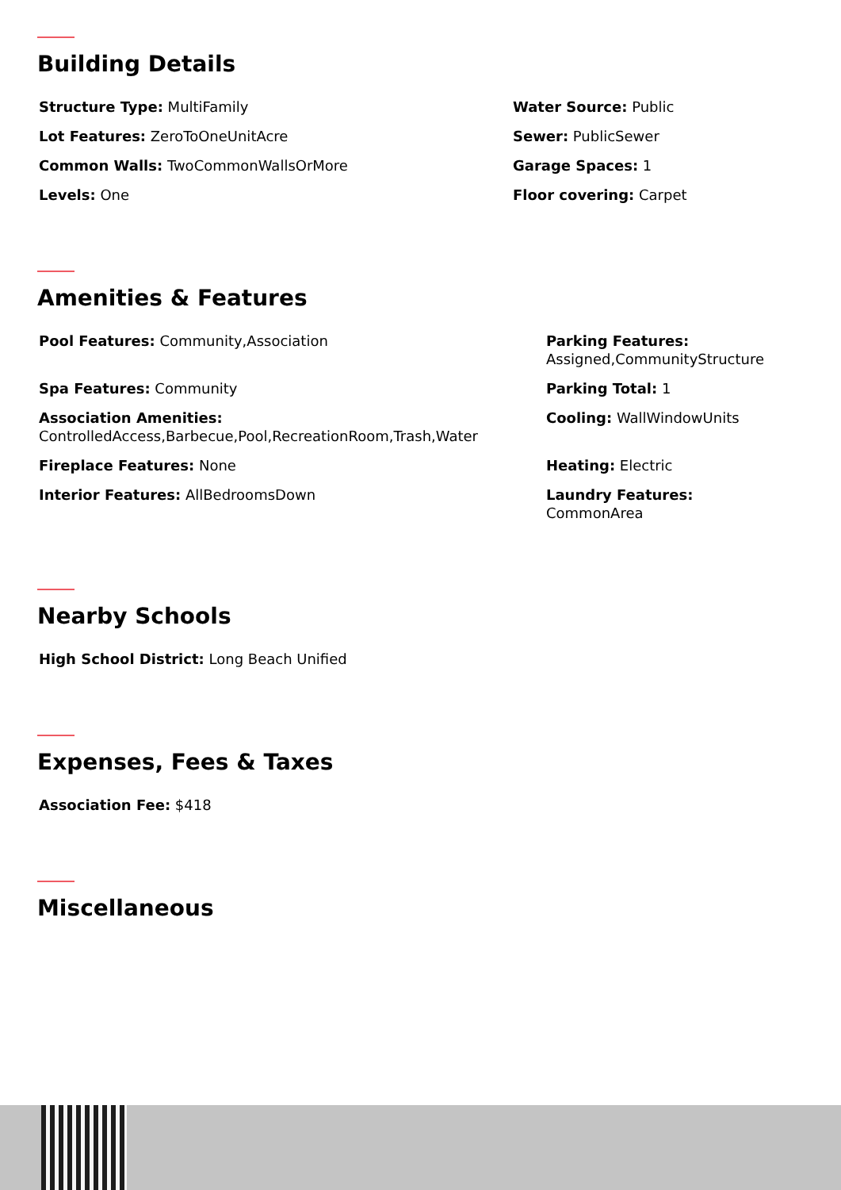Building Details
Structure Type: MultiFamily
Water Source: Public
Lot Features: ZeroToOneUnitAcre
Sewer: PublicSewer
Common Walls: TwoCommonWallsOrMore
Garage Spaces: 1
Levels: One
Floor covering: Carpet
Amenities & Features
Pool Features: Community,Association
Parking Features:
Assigned,CommunityStructure
Spa Features: Community
Parking Total: 1
Association Amenities:
ControlledAccess,Barbecue,Pool,RecreationRoom,Trash,Water
Cooling: WallWindowUnits
Fireplace Features: None
Heating: Electric
Interior Features: AllBedroomsDown
Laundry Features:
CommonArea
Nearby Schools
High School District: Long Beach Unified
Expenses, Fees & Taxes
Association Fee: $418
Miscellaneous